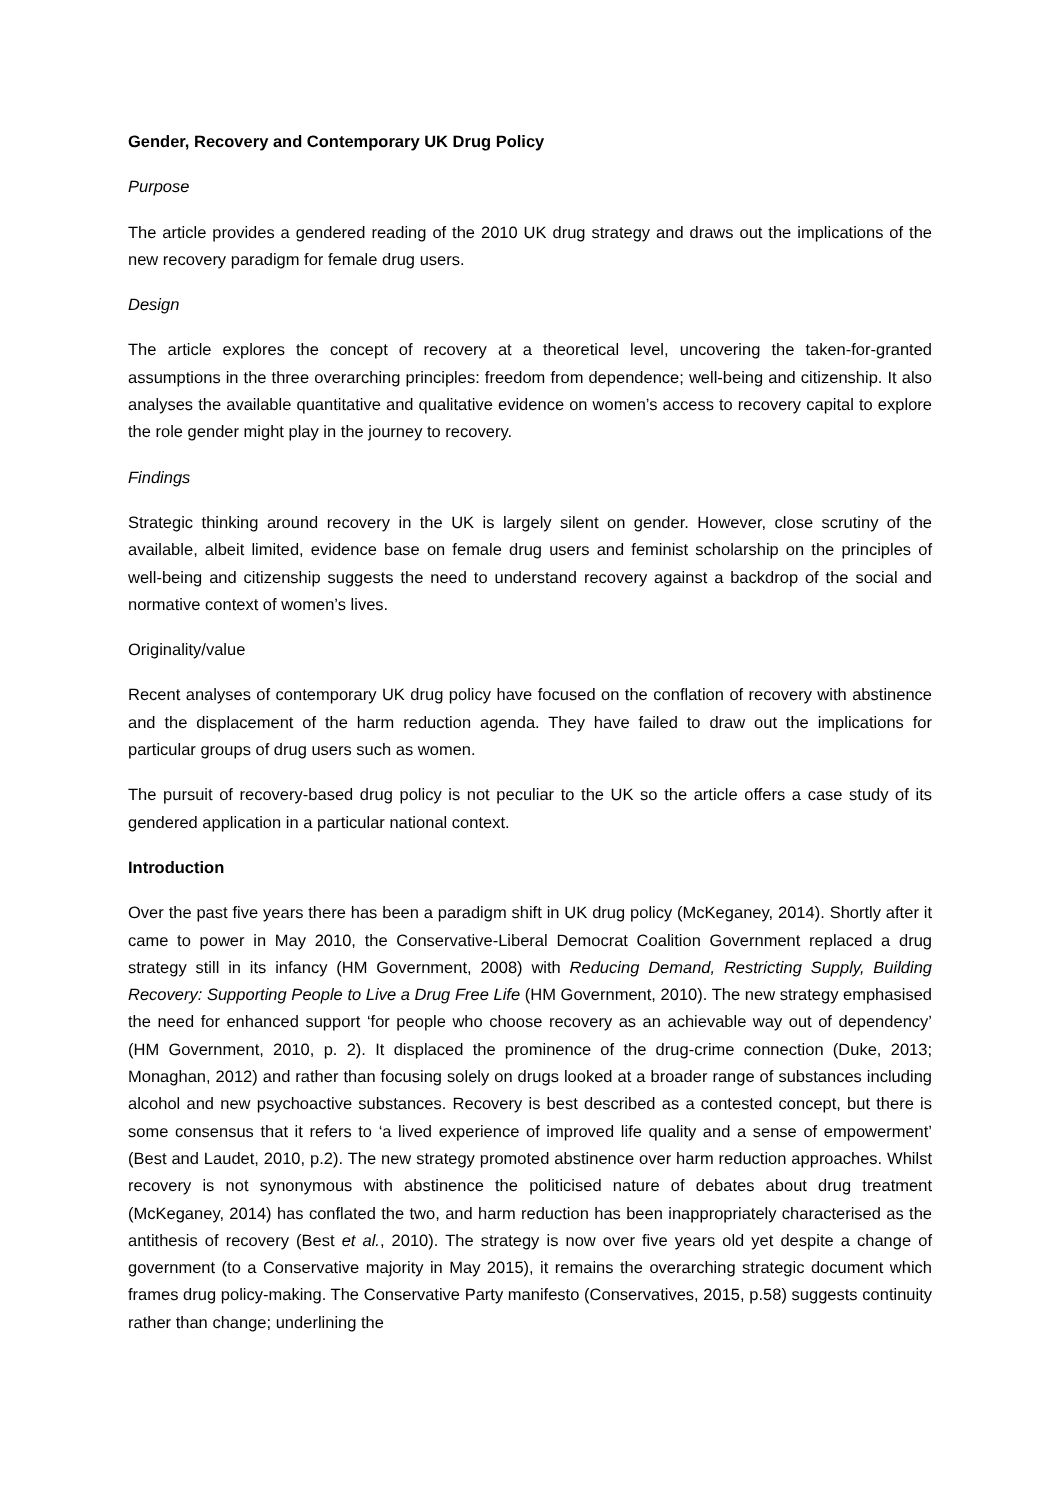Gender, Recovery and Contemporary UK Drug Policy
Purpose
The article provides a gendered reading of the 2010 UK drug strategy and draws out the implications of the new recovery paradigm for female drug users.
Design
The article explores the concept of recovery at a theoretical level, uncovering the taken-for-granted assumptions in the three overarching principles: freedom from dependence; well-being and citizenship. It also analyses the available quantitative and qualitative evidence on women’s access to recovery capital to explore the role gender might play in the journey to recovery.
Findings
Strategic thinking around recovery in the UK is largely silent on gender. However, close scrutiny of the available, albeit limited, evidence base on female drug users and feminist scholarship on the principles of well-being and citizenship suggests the need to understand recovery against a backdrop of the social and normative context of women’s lives.
Originality/value
Recent analyses of contemporary UK drug policy have focused on the conflation of recovery with abstinence and the displacement of the harm reduction agenda. They have failed to draw out the implications for particular groups of drug users such as women.
The pursuit of recovery-based drug policy is not peculiar to the UK so the article offers a case study of its gendered application in a particular national context.
Introduction
Over the past five years there has been a paradigm shift in UK drug policy (McKeganey, 2014). Shortly after it came to power in May 2010, the Conservative-Liberal Democrat Coalition Government replaced a drug strategy still in its infancy (HM Government, 2008) with Reducing Demand, Restricting Supply, Building Recovery: Supporting People to Live a Drug Free Life (HM Government, 2010). The new strategy emphasised the need for enhanced support ‘for people who choose recovery as an achievable way out of dependency’ (HM Government, 2010, p. 2). It displaced the prominence of the drug-crime connection (Duke, 2013; Monaghan, 2012) and rather than focusing solely on drugs looked at a broader range of substances including alcohol and new psychoactive substances. Recovery is best described as a contested concept, but there is some consensus that it refers to ‘a lived experience of improved life quality and a sense of empowerment’ (Best and Laudet, 2010, p.2). The new strategy promoted abstinence over harm reduction approaches. Whilst recovery is not synonymous with abstinence the politicised nature of debates about drug treatment (McKeganey, 2014) has conflated the two, and harm reduction has been inappropriately characterised as the antithesis of recovery (Best et al., 2010). The strategy is now over five years old yet despite a change of government (to a Conservative majority in May 2015), it remains the overarching strategic document which frames drug policy-making. The Conservative Party manifesto (Conservatives, 2015, p.58) suggests continuity rather than change; underlining the